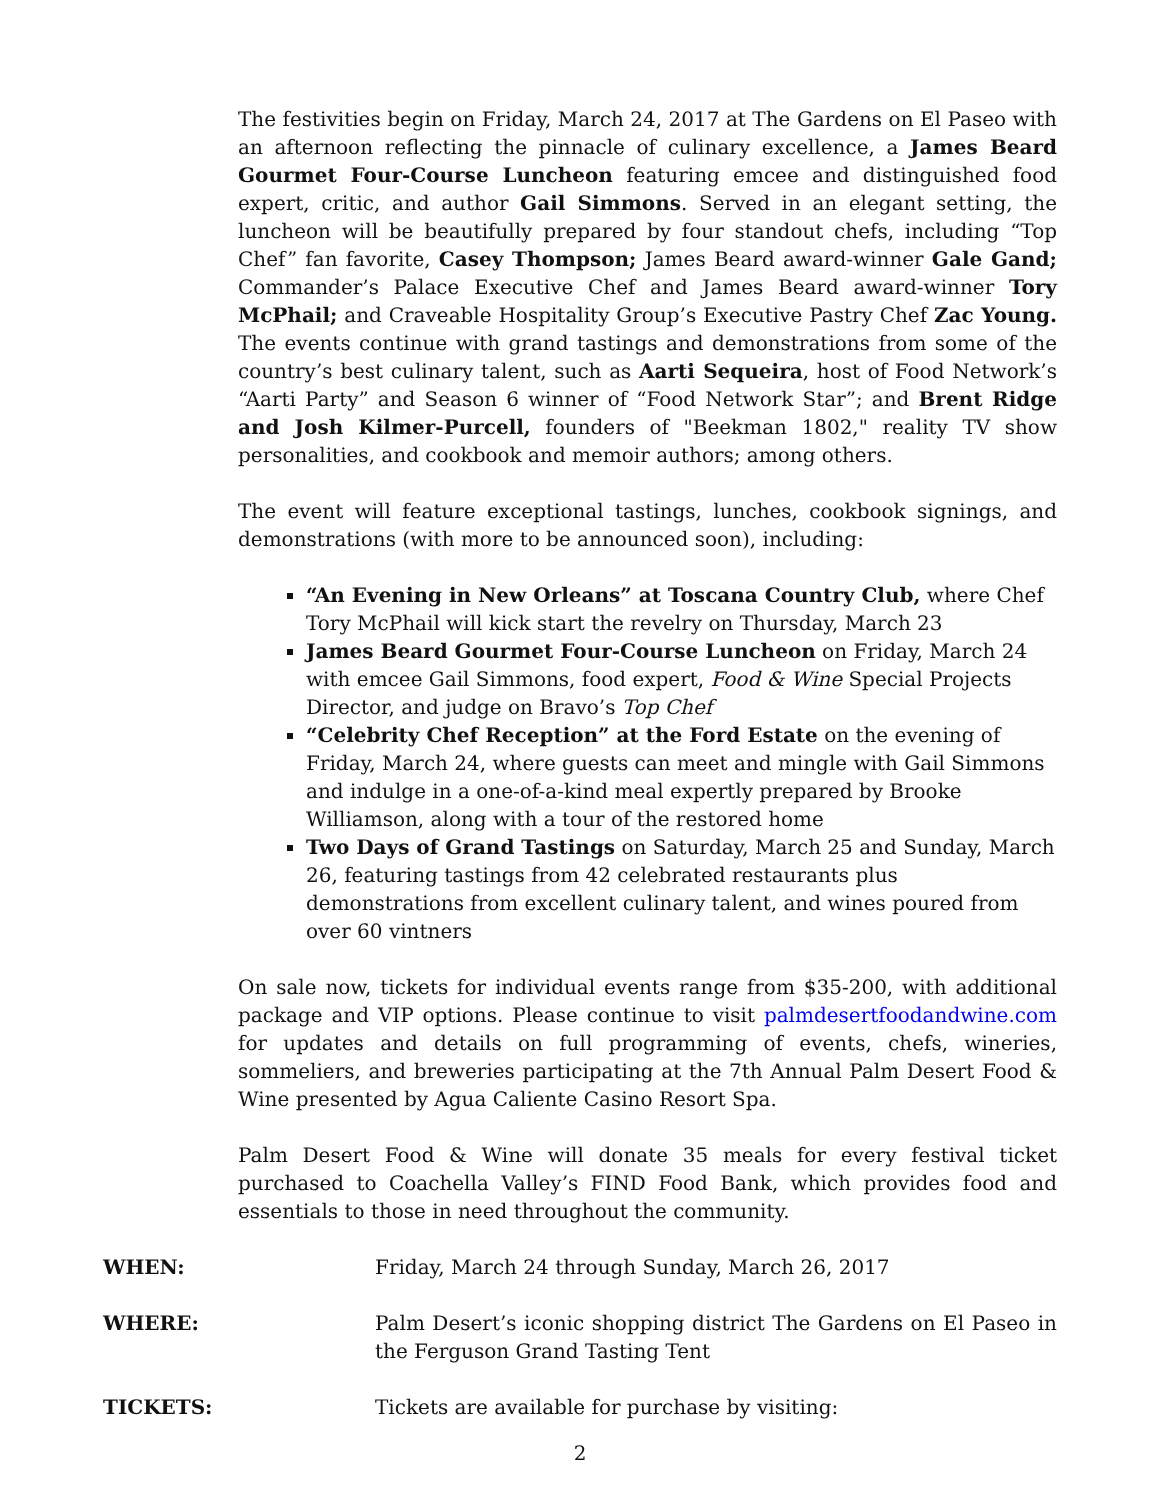The festivities begin on Friday, March 24, 2017 at The Gardens on El Paseo with an afternoon reflecting the pinnacle of culinary excellence, a James Beard Gourmet Four-Course Luncheon featuring emcee and distinguished food expert, critic, and author Gail Simmons. Served in an elegant setting, the luncheon will be beautifully prepared by four standout chefs, including “Top Chef” fan favorite, Casey Thompson; James Beard award-winner Gale Gand; Commander’s Palace Executive Chef and James Beard award-winner Tory McPhail; and Craveable Hospitality Group’s Executive Pastry Chef Zac Young. The events continue with grand tastings and demonstrations from some of the country’s best culinary talent, such as Aarti Sequeira, host of Food Network’s “Aarti Party” and Season 6 winner of “Food Network Star”; and Brent Ridge and Josh Kilmer-Purcell, founders of "Beekman 1802," reality TV show personalities, and cookbook and memoir authors; among others.
The event will feature exceptional tastings, lunches, cookbook signings, and demonstrations (with more to be announced soon), including:
“An Evening in New Orleans” at Toscana Country Club, where Chef Tory McPhail will kick start the revelry on Thursday, March 23
James Beard Gourmet Four-Course Luncheon on Friday, March 24 with emcee Gail Simmons, food expert, Food & Wine Special Projects Director, and judge on Bravo’s Top Chef
“Celebrity Chef Reception” at the Ford Estate on the evening of Friday, March 24, where guests can meet and mingle with Gail Simmons and indulge in a one-of-a-kind meal expertly prepared by Brooke Williamson, along with a tour of the restored home
Two Days of Grand Tastings on Saturday, March 25 and Sunday, March 26, featuring tastings from 42 celebrated restaurants plus demonstrations from excellent culinary talent, and wines poured from over 60 vintners
On sale now, tickets for individual events range from $35-200, with additional package and VIP options. Please continue to visit palmdesertfoodandwine.com for updates and details on full programming of events, chefs, wineries, sommeliers, and breweries participating at the 7th Annual Palm Desert Food & Wine presented by Agua Caliente Casino Resort Spa.
Palm Desert Food & Wine will donate 35 meals for every festival ticket purchased to Coachella Valley’s FIND Food Bank, which provides food and essentials to those in need throughout the community.
WHEN: Friday, March 24 through Sunday, March 26, 2017
WHERE: Palm Desert’s iconic shopping district The Gardens on El Paseo in the Ferguson Grand Tasting Tent
TICKETS: Tickets are available for purchase by visiting:
2